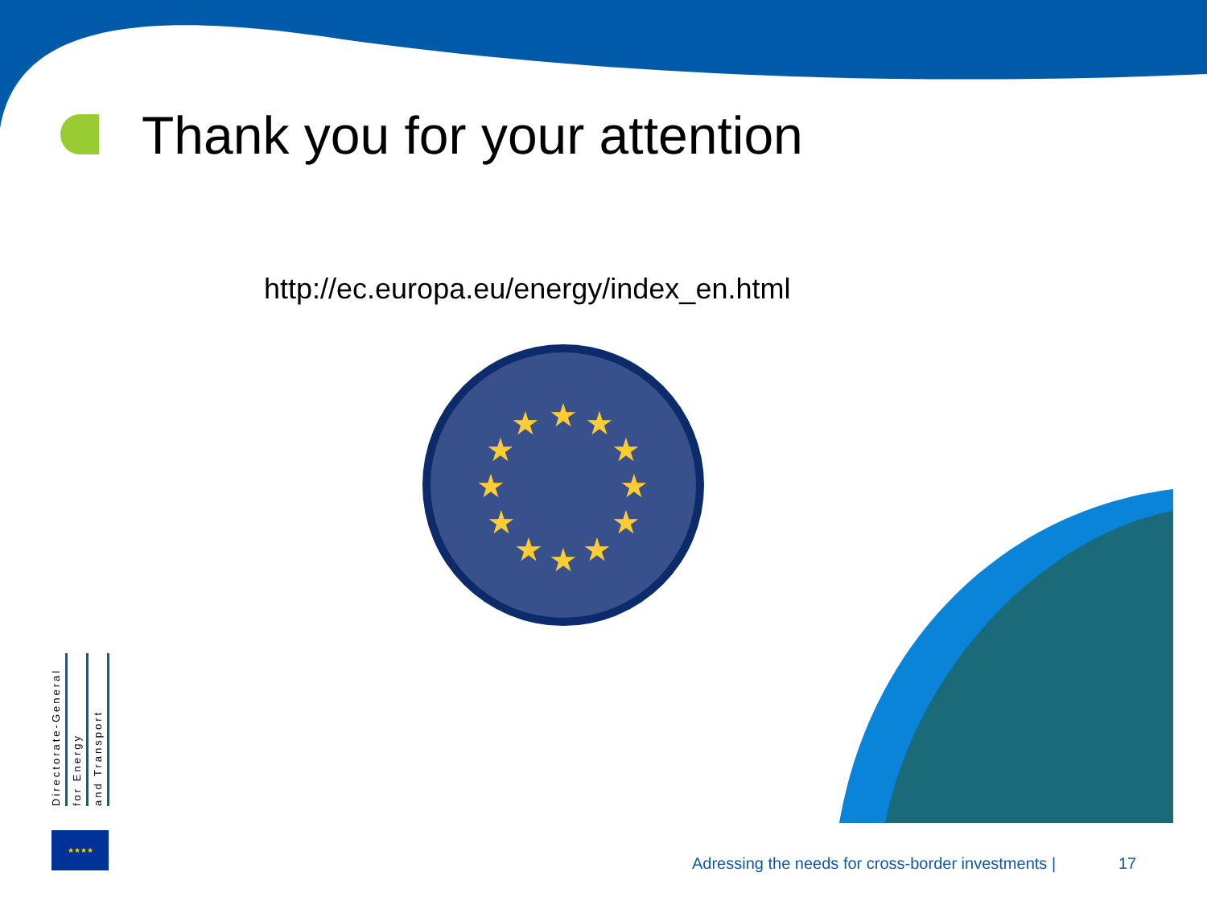Thank you for your attention
http://ec.europa.eu/energy/index_en.html
★
★
★
★
★
★
★
★
★
★
★
★
Directorate-General
for Energy
and Transport
★★★★
Adressing the needs for cross-border investments |
17